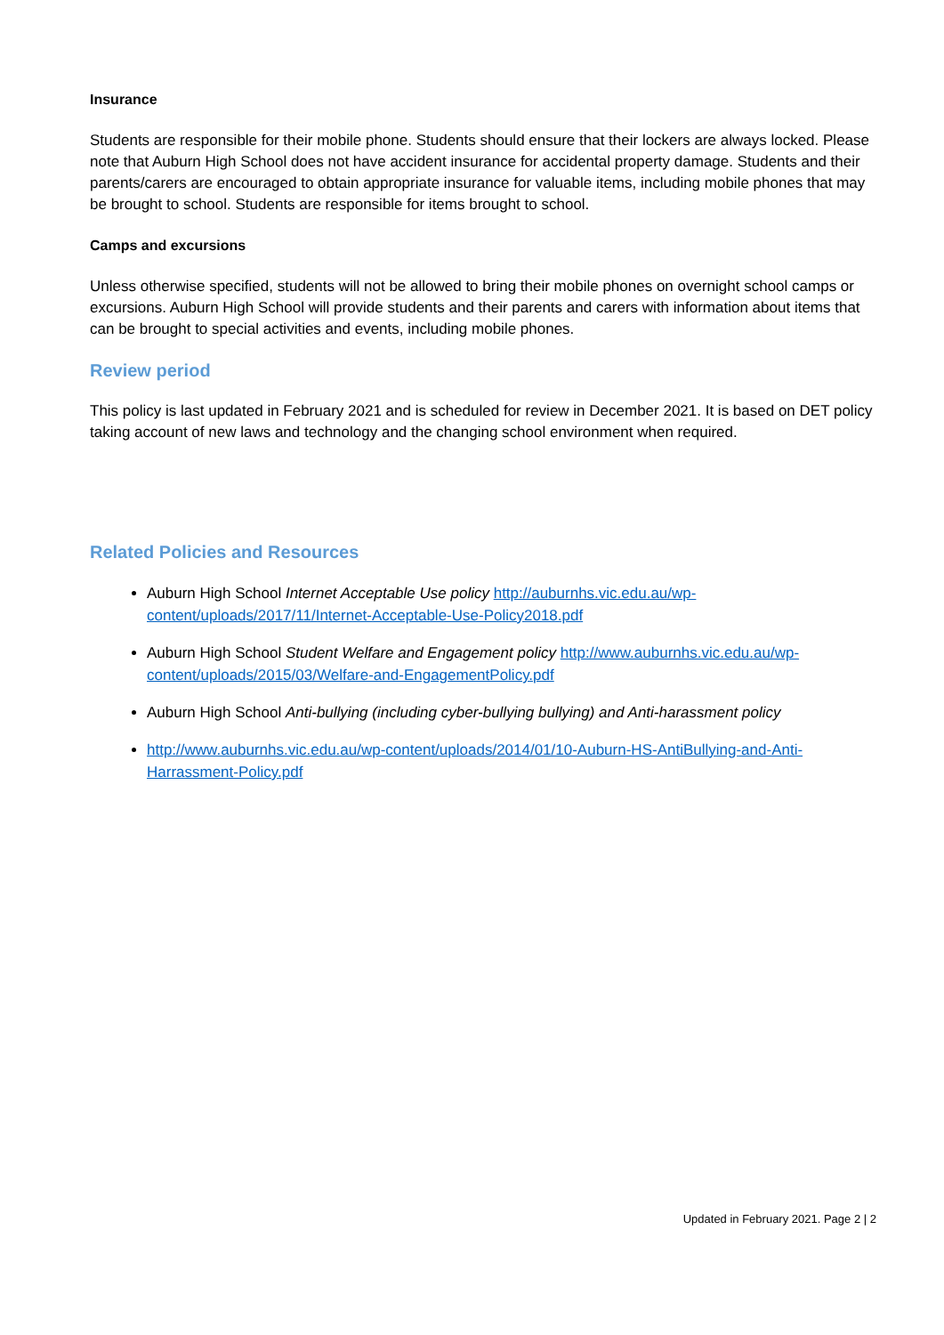Insurance
Students are responsible for their mobile phone. Students should ensure that their lockers are always locked. Please note that Auburn High School does not have accident insurance for accidental property damage. Students and their parents/carers are encouraged to obtain appropriate insurance for valuable items, including mobile phones that may be brought to school. Students are responsible for items brought to school.
Camps and excursions
Unless otherwise specified, students will not be allowed to bring their mobile phones on overnight school camps or excursions. Auburn High School will provide students and their parents and carers with information about items that can be brought to special activities and events, including mobile phones.
Review period
This policy is last updated in February 2021 and is scheduled for review in December 2021. It is based on DET policy taking account of new laws and technology and the changing school environment when required.
Related Policies and Resources
Auburn High School Internet Acceptable Use policy http://auburnhs.vic.edu.au/wp-content/uploads/2017/11/Internet-Acceptable-Use-Policy2018.pdf
Auburn High School Student Welfare and Engagement policy http://www.auburnhs.vic.edu.au/wp-content/uploads/2015/03/Welfare-and-EngagementPolicy.pdf
Auburn High School Anti-bullying (including cyber-bullying bullying) and Anti-harassment policy
http://www.auburnhs.vic.edu.au/wp-content/uploads/2014/01/10-Auburn-HS-AntiBullying-and-Anti-Harrassment-Policy.pdf
Updated in February 2021. Page 2 | 2